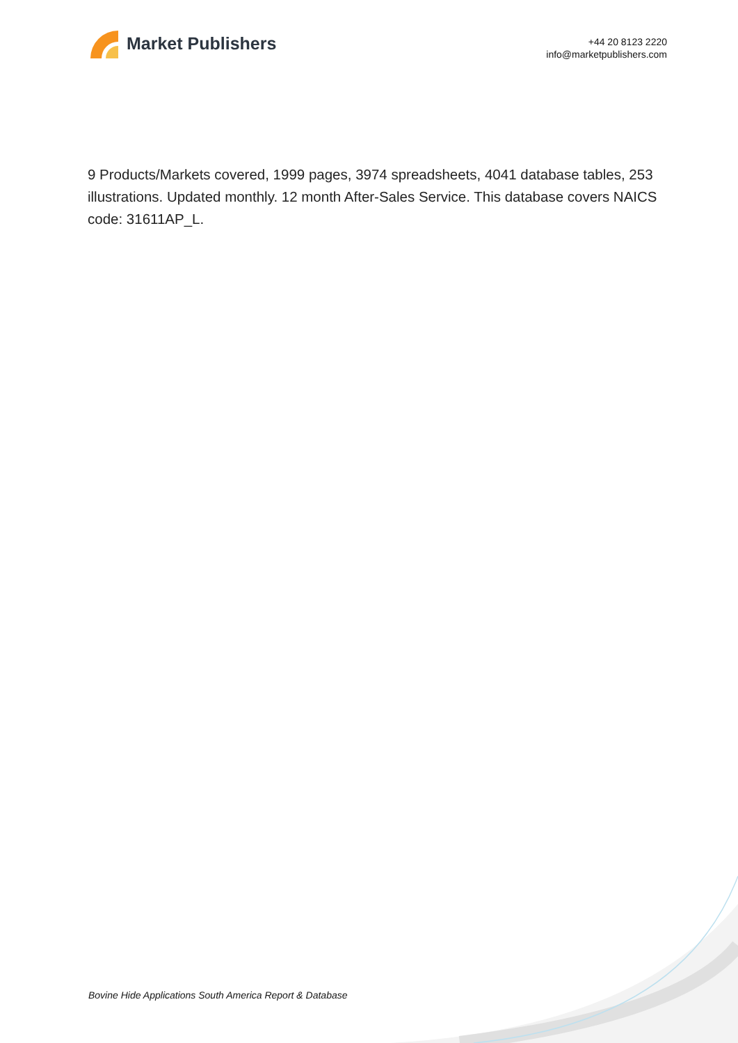Market Publishers
+44 20 8123 2220
info@marketpublishers.com
9 Products/Markets covered, 1999 pages, 3974 spreadsheets, 4041 database tables, 253 illustrations. Updated monthly. 12 month After-Sales Service. This database covers NAICS code: 31611AP_L.
Bovine Hide Applications South America Report & Database